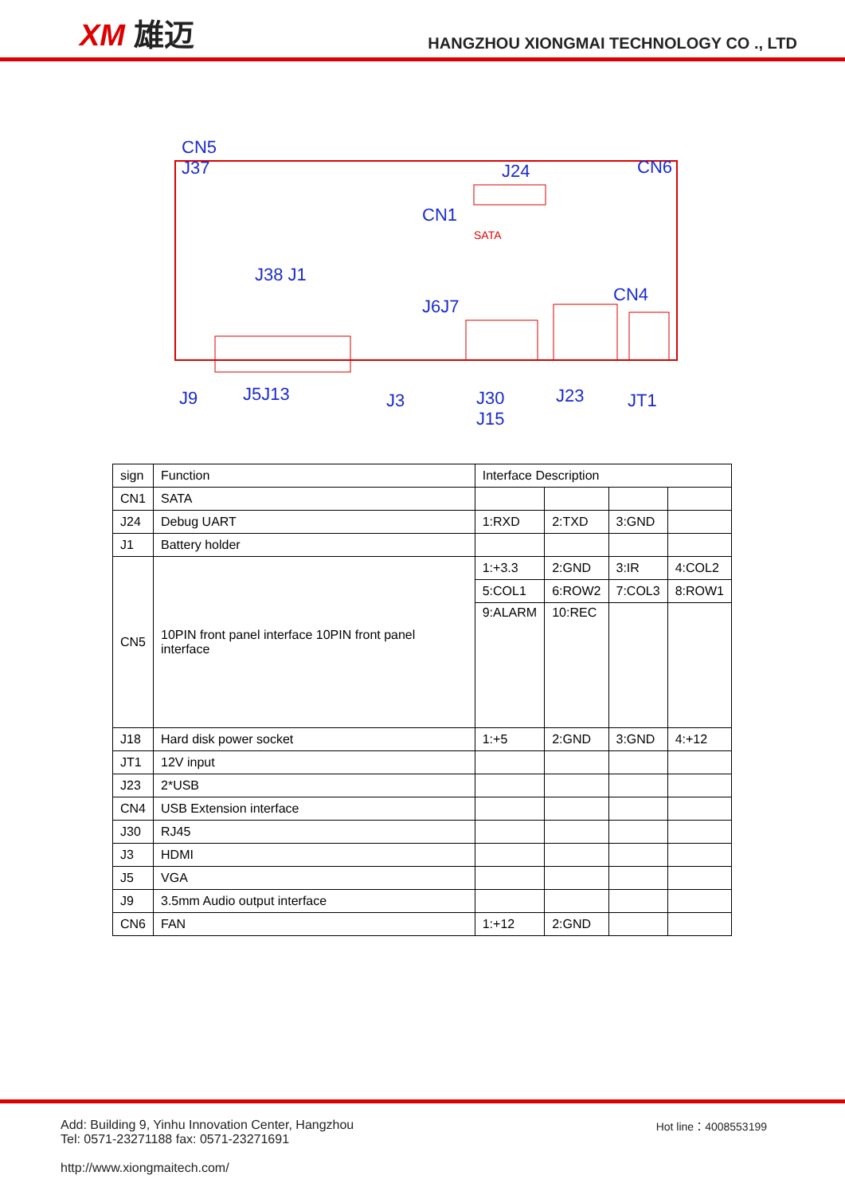XM 雄迈
HANGZHOU XIONGMAI TECHNOLOGY CO ., LTD
CN5
J37
J24 CN6
CN1
SATA
J38 J1
J6J7
CN4
J9 J5J13 J3
J30
J15
J23 JT1
| sign | Function | Interface Description | | | |
| CN1 | SATA | | | | |
| J24 | Debug UART | 1:RXD | 2:TXD | 3:GND | |
| J1 | Battery holder | | | | |
| CN5 | 10PIN front panel interface 10PIN front panel interface | 1:+3.3 | 2:GND | 3:IR | 4:COL2 |
| | | 5:COL1 | 6:ROW2 | 7:COL3 | 8:ROW1 |
| | | 9:ALARM | 10:REC | | |
| J18 | Hard disk power socket | 1:+5 | 2:GND | 3:GND | 4:+12 |
| JT1 | 12V input | | | | |
| J23 | 2*USB | | | | |
| CN4 | USB Extension interface | | | | |
| J30 | RJ45 | | | | |
| J3 | HDMI | | | | |
| J5 | VGA | | | | |
| J9 | 3.5mm Audio output interface | | | | |
| CN6 | FAN | 1:+12 | 2:GND | | |
Add: Building 9, Yinhu Innovation Center, Hangzhou
Tel: 0571-23271188 fax: 0571-23271691
http://www.xiongmaitech.com/
Hot line：4008553199